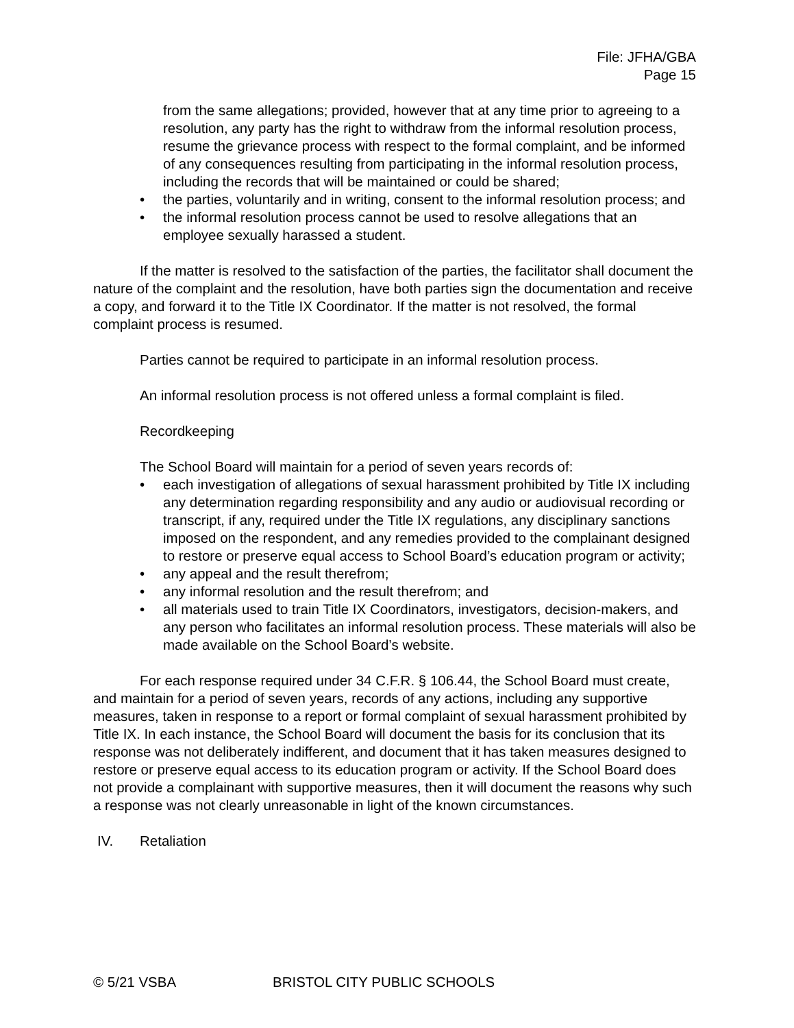File: JFHA/GBA
Page 15
from the same allegations; provided, however that at any time prior to agreeing to a resolution, any party has the right to withdraw from the informal resolution process, resume the grievance process with respect to the formal complaint, and be informed of any consequences resulting from participating in the informal resolution process, including the records that will be maintained or could be shared;
• the parties, voluntarily and in writing, consent to the informal resolution process; and
• the informal resolution process cannot be used to resolve allegations that an employee sexually harassed a student.
If the matter is resolved to the satisfaction of the parties, the facilitator shall document the nature of the complaint and the resolution, have both parties sign the documentation and receive a copy, and forward it to the Title IX Coordinator. If the matter is not resolved, the formal complaint process is resumed.
Parties cannot be required to participate in an informal resolution process.
An informal resolution process is not offered unless a formal complaint is filed.
Recordkeeping
The School Board will maintain for a period of seven years records of:
• each investigation of allegations of sexual harassment prohibited by Title IX including any determination regarding responsibility and any audio or audiovisual recording or transcript, if any, required under the Title IX regulations, any disciplinary sanctions imposed on the respondent, and any remedies provided to the complainant designed to restore or preserve equal access to School Board’s education program or activity;
• any appeal and the result therefrom;
• any informal resolution and the result therefrom; and
• all materials used to train Title IX Coordinators, investigators, decision-makers, and any person who facilitates an informal resolution process. These materials will also be made available on the School Board’s website.
For each response required under 34 C.F.R. § 106.44, the School Board must create, and maintain for a period of seven years, records of any actions, including any supportive measures, taken in response to a report or formal complaint of sexual harassment prohibited by Title IX. In each instance, the School Board will document the basis for its conclusion that its response was not deliberately indifferent, and document that it has taken measures designed to restore or preserve equal access to its education program or activity. If the School Board does not provide a complainant with supportive measures, then it will document the reasons why such a response was not clearly unreasonable in light of the known circumstances.
IV. Retaliation
© 5/21 VSBA BRISTOL CITY PUBLIC SCHOOLS